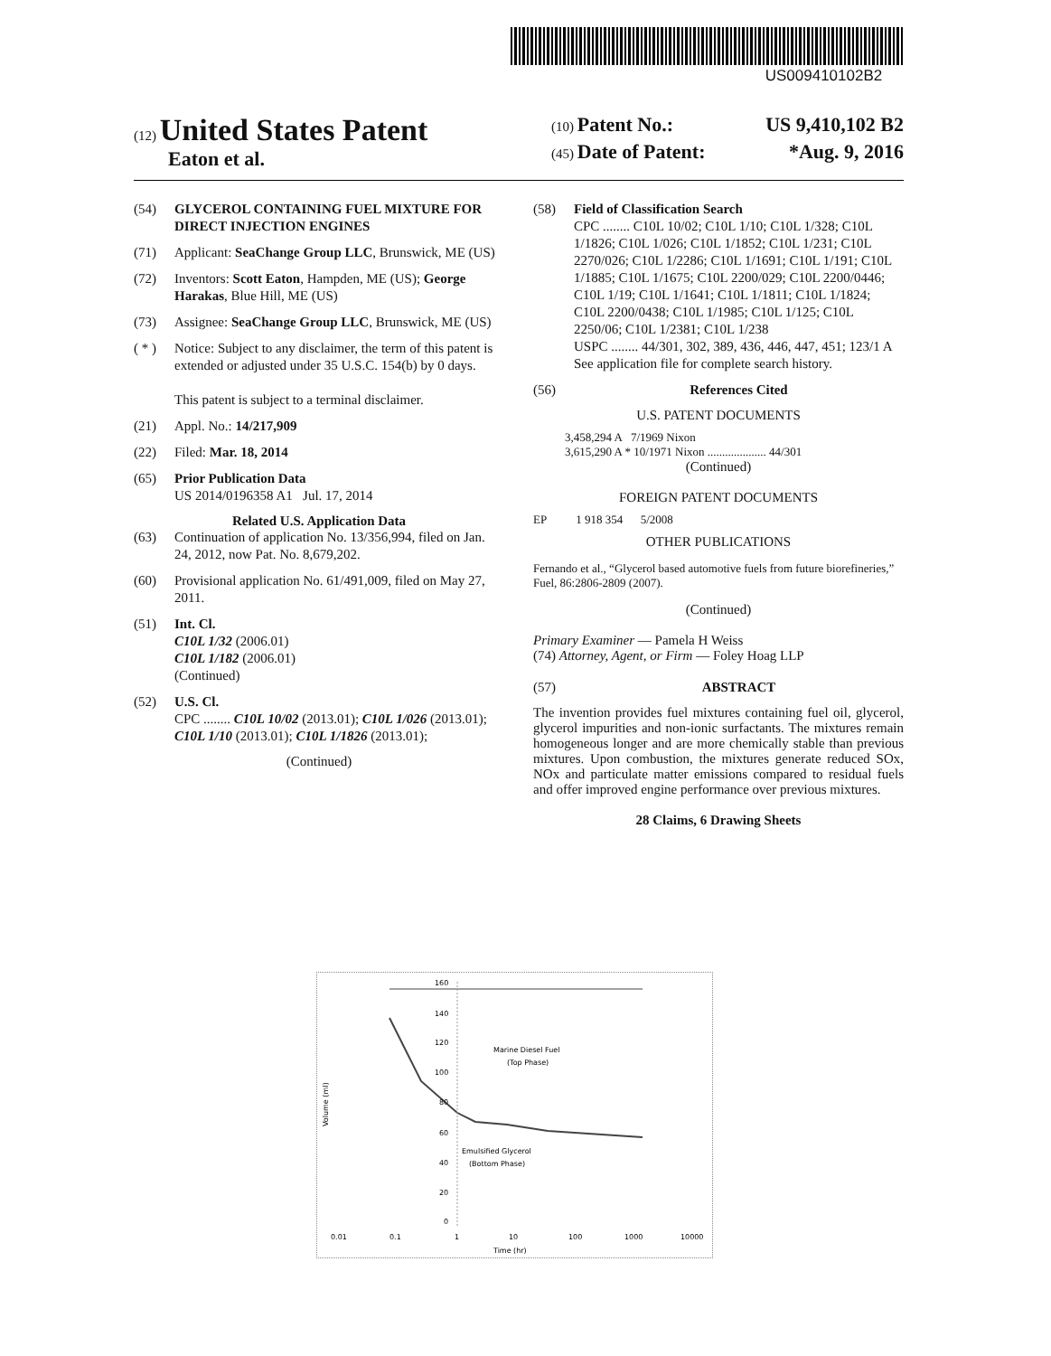US009410102B2
(12) United States Patent
Eaton et al.
(10) Patent No.: US 9,410,102 B2
(45) Date of Patent: *Aug. 9, 2016
(54) GLYCEROL CONTAINING FUEL MIXTURE FOR DIRECT INJECTION ENGINES
(71) Applicant: SeaChange Group LLC, Brunswick, ME (US)
(72) Inventors: Scott Eaton, Hampden, ME (US); George Harakas, Blue Hill, ME (US)
(73) Assignee: SeaChange Group LLC, Brunswick, ME (US)
( * ) Notice: Subject to any disclaimer, the term of this patent is extended or adjusted under 35 U.S.C. 154(b) by 0 days.
This patent is subject to a terminal disclaimer.
(21) Appl. No.: 14/217,909
(22) Filed: Mar. 18, 2014
(65) Prior Publication Data
US 2014/0196358 A1 Jul. 17, 2014
Related U.S. Application Data
(63) Continuation of application No. 13/356,994, filed on Jan. 24, 2012, now Pat. No. 8,679,202.
(60) Provisional application No. 61/491,009, filed on May 27, 2011.
(51) Int. Cl.
C10L 1/32 (2006.01)
C10L 1/182 (2006.01)
(Continued)
(52) U.S. Cl.
CPC ........ C10L 10/02 (2013.01); C10L 1/026 (2013.01); C10L 1/10 (2013.01); C10L 1/1826 (2013.01);
(Continued)
(58) Field of Classification Search
CPC ........ C10L 10/02; C10L 1/10; C10L 1/328; C10L 1/1826; C10L 1/026; C10L 1/1852; C10L 1/231; C10L 2270/026; C10L 1/2286; C10L 1/1691; C10L 1/191; C10L 1/1885; C10L 1/1675; C10L 2200/029; C10L 2200/0446; C10L 1/19; C10L 1/1641; C10L 1/1811; C10L 1/1824; C10L 2200/0438; C10L 1/1985; C10L 1/125; C10L 2250/06; C10L 1/2381; C10L 1/238
USPC ........ 44/301, 302, 389, 436, 446, 447, 451; 123/1 A
See application file for complete search history.
(56) References Cited
U.S. PATENT DOCUMENTS
3,458,294 A 7/1969 Nixon
3,615,290 A * 10/1971 Nixon .................... 44/301
(Continued)
FOREIGN PATENT DOCUMENTS
EP 1 918 354 5/2008
OTHER PUBLICATIONS
Fernando et al., “Glycerol based automotive fuels from future biorefineries,” Fuel, 86:2806-2809 (2007).
(Continued)
Primary Examiner — Pamela H Weiss
(74) Attorney, Agent, or Firm — Foley Hoag LLP
(57) ABSTRACT
The invention provides fuel mixtures containing fuel oil, glycerol, glycerol impurities and non-ionic surfactants. The mixtures remain homogeneous longer and are more chemically stable than previous mixtures. Upon combustion, the mixtures generate reduced SOx, NOx and particulate matter emissions compared to residual fuels and offer improved engine performance over previous mixtures.
28 Claims, 6 Drawing Sheets
160
140
120
100
80
60
40
20
0
Marine Diesel Fuel
(Top Phase)
Emulsified Glycerol
(Bottom Phase)
Volume (ml)
0.01
0.1
1
10
100
1000
10000
Time (hr)